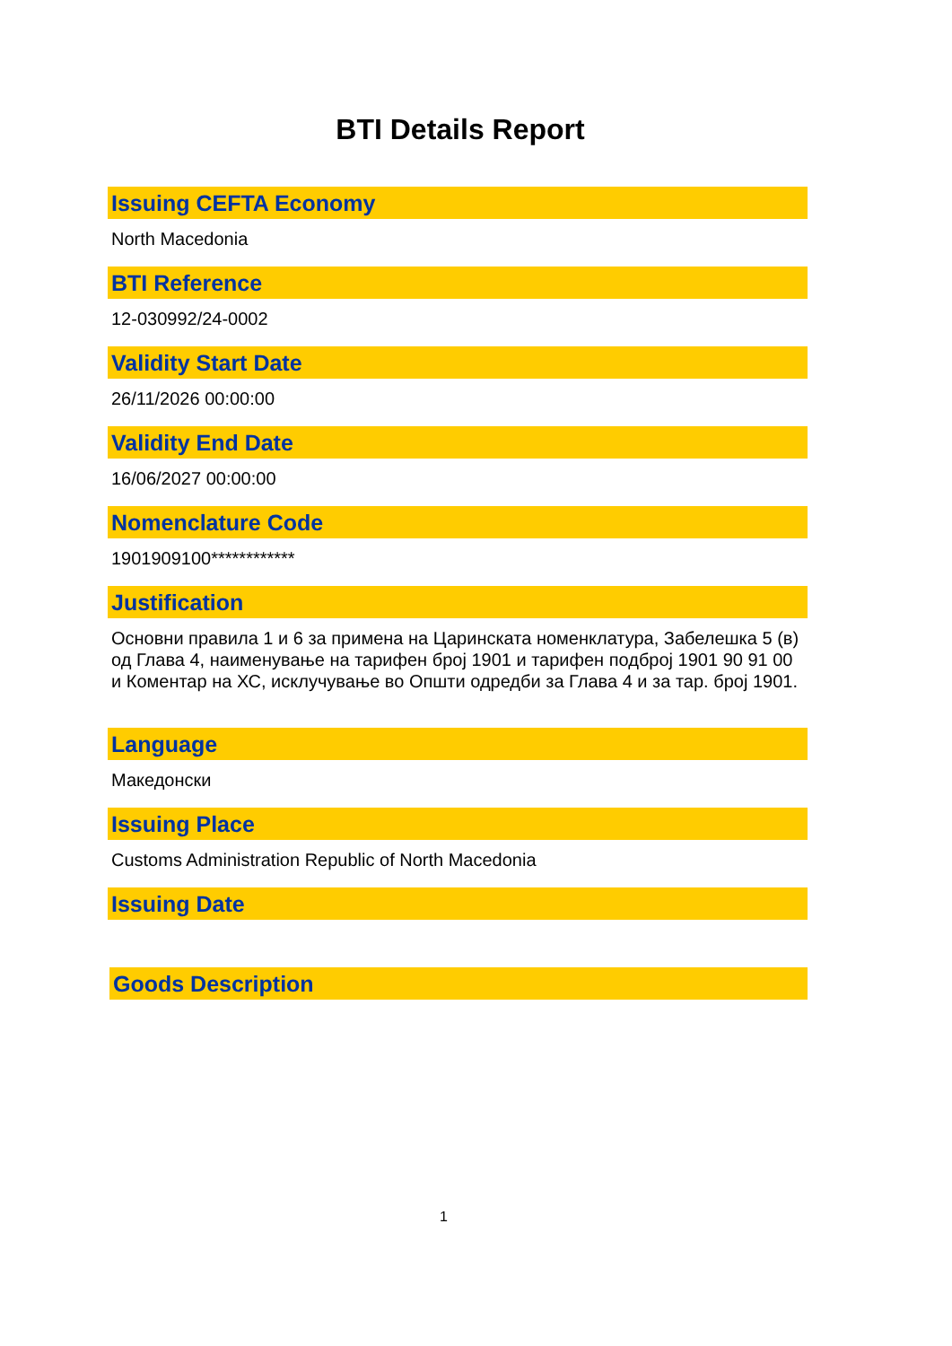BTI Details Report
Issuing CEFTA Economy
North Macedonia
BTI Reference
12-030992/24-0002
Validity Start Date
26/11/2026 00:00:00
Validity End Date
16/06/2027 00:00:00
Nomenclature Code
1901909100************
Justification
Основни правила 1 и 6 за примена на Царинската номенклатура, Забелешка 5 (в) од Глава 4, наименување на тарифен број 1901 и тарифен подброј 1901 90 91 00 и Коментар на ХС, исклучување во Општи одредби за Глава 4 и за тар. број 1901.
Language
Македонски
Issuing Place
Customs Administration Republic of North Macedonia
Issuing Date
Goods Description
1